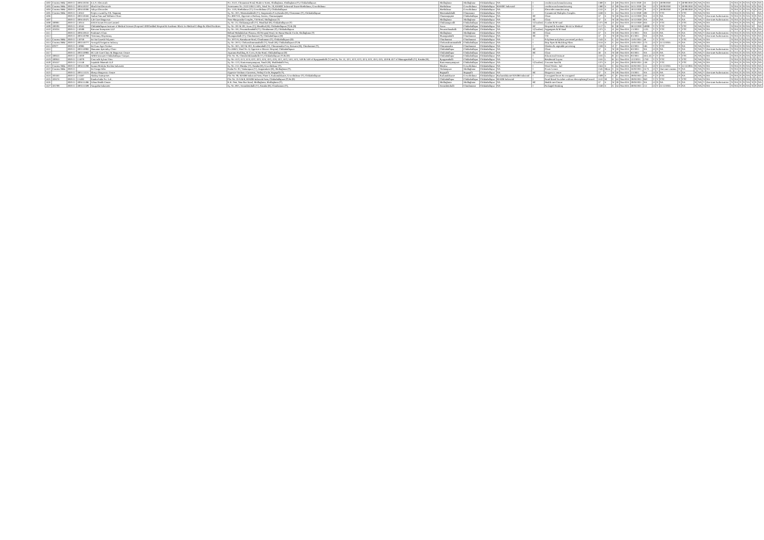| 1402 | Consent Mela | 2020-21 | 1006110236 | S.L.N. Electricals | No. 254/2, Chintamani Road, Muthoor Street, Shidlaghatta, Shidlaghatta (T), Chikkaballapura | Shidlaghatta | Shidlaghatta | Chikkaballapur | NA | I | condition and manufacturing | 1380 | S | O | 69 | Non-EIA | 24/11/2020 | 33 | O | Y | 30/09/2030 | Y | 30/09/2030 | N | NA | N | NA | N | NA | N | N | NA | N | N | NA |
| 1403 | Consent Mela | 2020-21 | 1004110237 | Shirdi Sai Electricals | Assessment No. 2522/1304/11 SPL, Ward No. 29, KSSIDC Industrial Estate Hirebidanur, Gowribidanur | Hirebidanur | Gowribidanur | Chikkaballapur | KSSIDC Industrial | I | condition and manufacturing | 1380 | S | O | 69 | Non-EIA | 24/11/2020 | 36 | O | Y | 30/09/2030 | Y | 30/09/2030 | N | NA | N | NA | N | NA | N | N | NA | N | N | NA |
| 1404 | Consent Mela | 2020-21 | 1004110396 | Aditya Electrodes | No. 1119, Hirebidanur (V), Gowribidanur (T), Chikkaballapura | Hirebidanur | Gowribidanur | Chikkaballapur | NA | I | Electrodes manufacturing | 1312 | S | O | 4 | Non-EIA | 10/12/2020 | 78 | O | Y | 30/09/2030 | Y | 30/09/2030 | N | NA | N | NA | N | NA | N | N | NA | N | N | NA |
| 1405 | Consent Mela | 2020-21 | 110412 | Project owned by P.R. Nagaraaj | Sy. No. 28/1, Masenakalahalli (V), Singasandra Post,Kasaba (H), Chintamani (T), Chikkaballapura | Masenakalahalli | Chintamani | Chikkaballapur | NA | I | Commercial Multiplex Complex | 1638 | S | G | 64 | Non-EIA | 11/12/2020 | 492 | Y | Y | YTC | Y | YTC | N | NA | N | NA | N | NA | N | N | NA | N | | NA |
| 1406 | | 2020-21 | 1002110436 | Aathra Pain and Wellness Clinic | No. 808/74/3, Opposite to Railway Station, Chamarajapete | Chamarajapete | Chikkaballapur | Chikkaballapur | NA | HC | Clinic | 57 | S | W | 59 | Non-EIA | 15/12/2020 | NA | O | N | NA | N | NA | N | NA | Y | One time Authorization | N | NA | N | N | NA | N | N | NA |
| 1407 | | 2020-21 | 1006110475 | Life Care Diagnostic | Near Manjunatha Complex, T.B Road, Shidlaghatta (T) | Shidlaghatta | Shidlaghatta | Chikkaballapur | NA | HC | Clinic | 57 | S | W | 59 | Non-EIA | 16/12/2020 | NA | O | N | NA | N | NA | N | NA | Y | One time Authorization | N | NA | N | N | NA | N | N | NA |
| 1408 | 100901 | 2020-21 | 110514 | SASA Stones Private Limited | Sy. No. 23, Chikkanagavalli (V), Mandikal (H), Chikkaballapura (T) | Chikkanagavalli | Chikkaballapur | Chikkaballapur | NA | I (Crusher) | Crusher & M-sand | 1371 | M | O | 64 | Non-EIA | 22/12/2020 | 824 | Y | Y | YTC | Y | YTC | N | NA | N | NA | N | NA | N | N | NA | N | | NA |
| 1409 | 100293 | 2020-21 | 110565 | Chikkaballapura Institute of Medical Science (Proposed 1000 bedded Hospital & Academic Block for Medical College & Allied Facilities | Sy. No. 201 & 202, Aruru (V), Mandikal (H), Chikkaballapura (T) & (D) | Aruru | Chikkaballapur | Chikkaballapur | NA | HC | Hospital & Academic block for Medical | 1117 | L | R | 30 | EIA | 28/12/2020 | 50000 | Y | Y | YTC | Y | YTC | N | NA | N | NA | N | NA | N | N | NA | N | | NA |
| 1410 | 101024 | 2020-21 | 110599 | Kaiwara Enterprises LLP | Sy. No. 181, Perumachanahalli (V), Chinthamani (T), Chikkaballapura | Perumachanahalli | Chikkaballapur | Chikkaballapur | NA | I (Crusher) | Aggregates & M-Sand | 1371 | L | O | 64 | Non-EIA | 1/1/2021 | 1125 | Y | Y | YTC | Y | YTC | N | NA | N | NA | N | NA | N | N | NA | N | N | NA |
| 1411 | | 2020-21 | 1006110612 | Prathima's Clinic | Behind Mahalakshmi Pharma, Old Hospital Road, Sri Rama Mandir Circle, Shidlaghatta (T) | Shidlaghatta | Shidlaghatta | Chikkaballapur | NA | HC | Clinic | 57 | S | W | 59 | Non-EIA | 2/1/2021 | NA | O | N | NA | N | NA | N | NA | Y | One time Authorization | N | NA | N | N | NA | N | N | NA |
| 1412 | | 2020-21 | 1003110708 | Veterinary Dispensary | Munaganahalli (V), Chinthamani (T), Chikkaballapura (D) | Munaganahalli | Chinthamani | Chikkaballapur | NA | HC | VD | 57 | S | W | 59 | Non-EIA | 8/1/2021 | NA | O | N | NA | N | NA | N | NA | Y | One time Authorization | N | NA | N | N | NA | N | N | NA |
| 1413 | Consent Mela | 2020-21 | 110759 | Sri Sai Ganesh Polymers | No. 2072/A, Ramakunte Road, Chinthamani (T), Chikkaballapura (D) | Chinthamani | Chinthamani | Chikkaballapur | NA | I | Polythene and plastic processed products | 1543 | S | G | 32 | Non-EIA | 13/01/2021 | 48 | Y | Y | YTC | Y | YTC | N | NA | N | NA | N | NA | N | N | NA | N | N | NA |
| 1414 | Consent Mela | 2020-21 | 1002110777 | Avongold Irrigation Industry | Sy. No. 28/12, Chokrasthimmanahalli (V), Nandi (H), Chikkaballapura (T) & | Chokrasthimmanahalli | Chikkaballapur | Chikkaballapur | NA | I | Drip Pipes & Mulching Films | 1614 | S | G | 64 | Non-EIA | 13/01/2021 | 173 | O | Y | 31/12/2035 | N | NA | N | NA | N | NA | N | NA | N | N | NA | N | N | NA |
| 1415 | 87877 | 2020-21 | 110985 | Sri Guru Agro Product | Sy. No. 38/1, 38/2 & 39/2, Kondamahalli (V), Chinnasandra Post, Kaiwara (H), Chinthamani (T), | Chinnasandra | Chinthamani | Chikkaballapur | NA | I | Gherkin & vegetable processing | 1328 | S | O | 7 | Non-EIA | 6/2/2021 | 186 | Y | Y | YTC | N | NA | N | NA | N | NA | N | NA | N | N | NA | N | N | NA |
| 1416 | | 2020-21 | 1002110992 | Hanuman Speciality Clinic | No.1886/3, Ward No. 8, Opposite to District Hospital, Chikkaballapura | Chikkaballapur | Chikkaballapur | Chikkaballapur | NA | HC | Clinic | 57 | S | W | 59 | Non-EIA | 8/2/2021 | NA | O | N | NA | N | NA | N | NA | Y | One time Authorization | N | NA | N | N | NA | N | N | NA |
| 1417 | | 2020-21 | 1002110993 | SG Life Care Clinic & Diagnostic Centre | Jayarama Building, B. Cross, Kolar Road, Chikkaballapura (D) | Chikkaballapur | Chikkaballapur | Chikkaballapur | NA | HC | Clinic | 58 | S | W | 60 | Non-EIA | 8/2/2021 | NA | O | N | NA | N | NA | N | NA | Y | One time Authorization | N | NA | N | N | NA | N | N | NA |
| 1418 | 100653 | 2020-21 | 111020 | AIMS Institutes Chikkaballapur Campus | Plot No. 95, Chendachikkanahalli (V), Chikkaballapura (T) & (D) | Chikkaballapur | Chikkaballapur | Chikkaballapur | NA | I | Educational Institute | 1181 | L | R | 61 | Non-EIA | 9/2/2021 | 3651.53 | Y | Y | YTC | Y | YTC | N | NA | N | NA | N | NA | N | N | NA | N | N | NA |
| 1419 | 100953 | 2020-21 | 111079 | Concorde Sylvan View | Sy. No. 41/2, 41/3, 41/4, 42/2, 42/3, 42/4, 42/5, 42/6, 43/1, 44/2, 54/4, 54/5, 54/8 & 54/8 of Byappanahalli (V) and Sy. No. 41, 42/1, 42/2, 42/3, 42/4, 43/3, 43/4, 43/5, 43/8 & 43/7 of Maaruganahalli (V), Kasaba (H), | Byappanahalli | Chikkaballapur | Chikkaballapur | NA | L | Residential Layout | 1181 | L | R | 61 | Non-EIA | 12/2/2021 | 1750 | Y | Y | YTC | Y | YTC | N | NA | N | NA | N | NA | N | N | NA | N | N | NA |
| 1420 | 101657 | 2020-21 | 111148 | Lepakshi Minerals LLP | Sy. No. 12/2, Kanivenarayanapura, Nandi (H), Muddenhalli Post, | Kanivenarayanapura | Chikkaballapur | Chikkaballapur | NA | I (Crusher) | Concrete Sand & | 1371 | S | O | 64 | Non-EIA | 20/02/2021 | 138 | Y | Y | YTC | Y | YTC | N | NA | N | NA | N | NA | N | N | NA | N | N | NA |
| 1421 | Consent Mela | 2020-21 | 1004111208 | Surana Modular Kitchen Industries | Sy. No. 212, Maralur (V), Kasaba (H), Gowribidanur (T), | Maralur | Gowribidanur | Chikkaballapur | NA | I | Wood Works - Ind | 1564 | S | G | 64 | Non-EIA | 26/02/2021 | 115 | O | Y | 31/12/2035 | Y | 31/12/2035 | N | NA | N | NA | N | NA | N | N | NA | N | N | NA |
| 1422 | Consent Mela | 2020-21 | | Sri Ganga Silks | Katha No. 92, Venkatapura (V), Jangamakote (H), Shidlaghatta (T), | Venkatapura | Shidlaghatta | Chikkaballapur | NA | I | Power Looms | 1545 | Micro | G | 34 | Non-EIA | 26/02/2021 | 24.75 | O | Y | One time consent | N | NA | N | NA | N | NA | N | NA | N | N | NA | N | N | NA |
| 1423 | | 2020-21 | 1001111225 | Shreya Diagnostic Centre | Opposite Vaishnavi Garments, Nethaji Circle, Bagepalli (T), | Bagepalli | Bagepalli | Chikkaballapur | NA | HC | Diagnostic centre | 57 | S | W | 59 | Non-EIA | 2/3/2021 | NA | O | N | NA | N | NA | N | NA | Y | One time Authorization | N | NA | N | N | NA | N | N | NA |
| 1424 | 102463 | 2020-21 | 111487 | Akshay Enterprises | Plot No. 90, KIADB Industrial Area, Phase 2, Kudumalakunte, Gowribidanur (T), Chikkaballapura | Kudumalakunte | Gowribidanur | Chikkaballapur | Kudumalakunte KIADB Industrial | I | Corrugated boxes & corrugated | 1509 | S | G | 9 | Non-EIA | 29/03/2021 | 165 | Y | Y | YTC | N | NA | N | NA | N | NA | N | NA | N | N | NA | N | N | NA |
| 1425 | 102674 | 2020-21 | 111492 | Enarka India Pvt. Ltd., | Plot No. 25/A & B, KIADB Industrial Area, Chikkaballapura (T) & (D) | Chikkaballapur | Chikkaballapur | Chikkaballapur | KIADB Industrial | I | Panel Board Switches without electroplating/Control | 1612 | M | G | 64 | Non-EIA | 29/03/2021 | 950 | Y | Y | YTC | Y | YTC | N | NA | N | NA | N | NA | N | N | NA | N | N | NA |
| 1426 | | 2020-21 | 1006111496 | Urban Health Center | K.K. Pete, Near Bus Stand, Shidlaghatta, Shidlaghatta (T), | Shidlaghatta | Shidlaghatta | Chikkaballapur | NA | HC | Health care Centre | 57 | S | W | 59 | Non-EIA | 29/03/2021 | NA | O | N | NA | N | NA | N | NA | Y | One time Authorization | N | NA | N | N | NA | N | N | NA |
| 1427 | 101709 | 2020-21 | 1003111509 | Anugraha Industries | Sy. No. 89/1, Somashettihalli (V), Kasaba (H), Chinthamani (T), | Somashettihalli | Chinthamani | Chikkaballapur | NA | I | Packaged Drinking | 1538 | S | G | 54 | Non-EIA | 30/03/2021 | 211 | O | Y | 31/12/2035 | N | NA | N | NA | N | NA | N | NA | N | N | NA | N | N | NA |